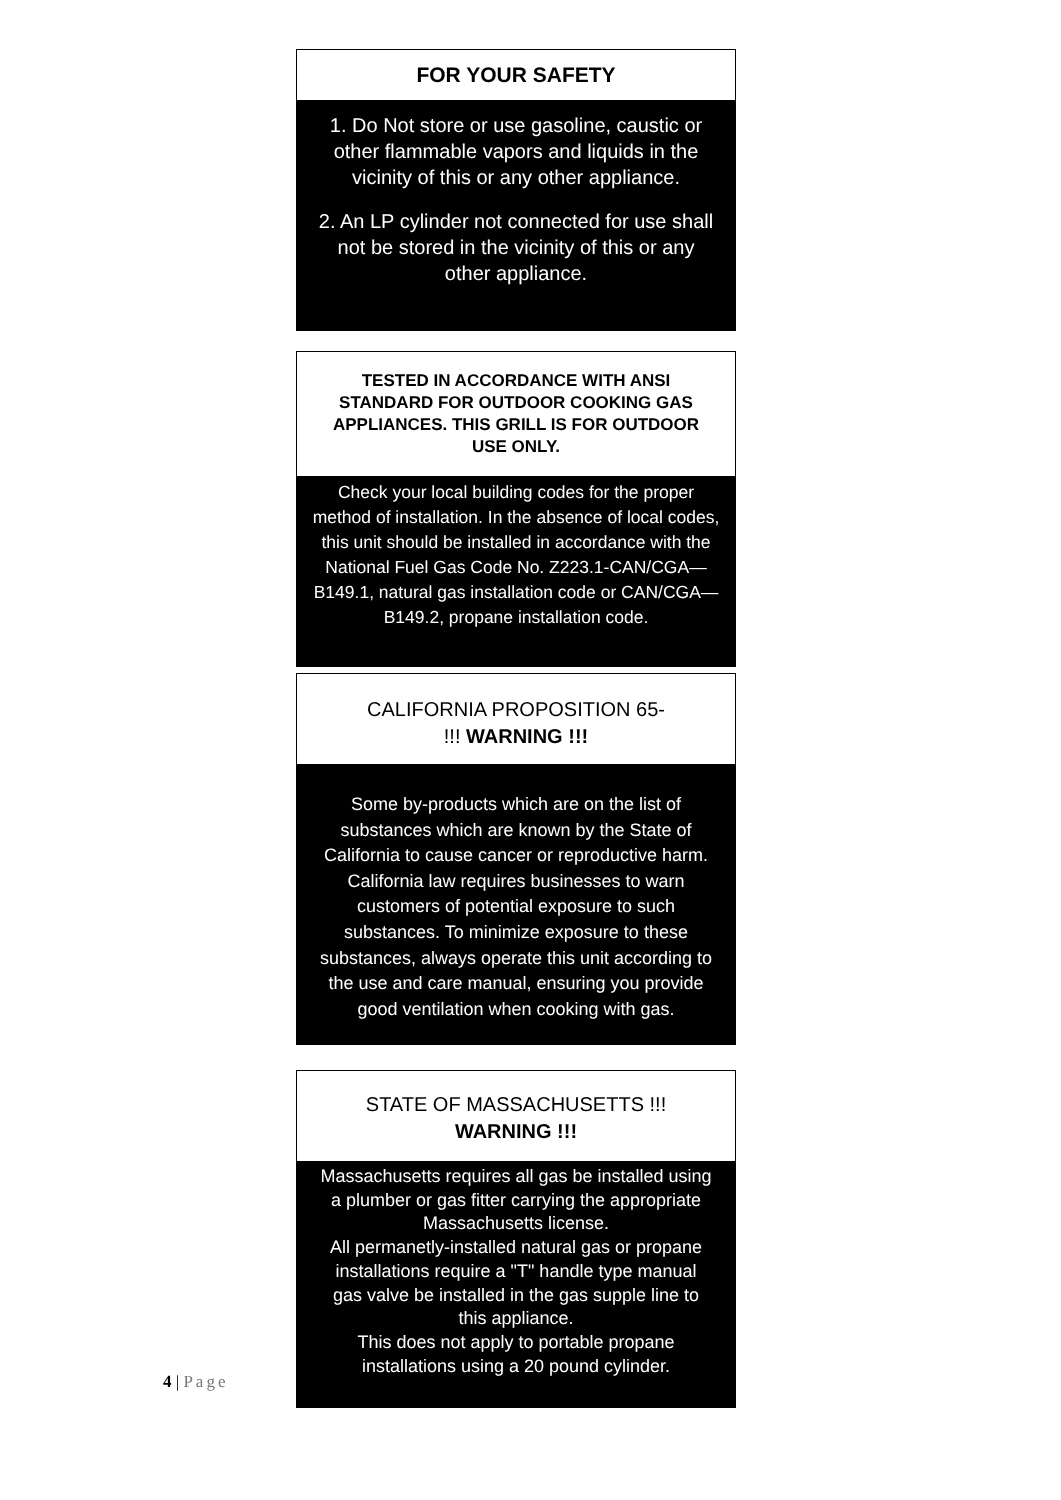FOR YOUR SAFETY
1. Do Not store or use gasoline, caustic or other flammable vapors and liquids in the vicinity of this or any other appliance.
2. An LP cylinder not connected for use shall not be stored in the vicinity of this or any other appliance.
TESTED IN ACCORDANCE WITH ANSI STANDARD FOR OUTDOOR COOKING GAS APPLIANCES. THIS GRILL IS FOR OUTDOOR USE ONLY.
Check your local building codes for the proper method of installation. In the absence of local codes, this unit should be installed in accordance with the National Fuel Gas Code No. Z223.1-CAN/CGA—B149.1, natural gas installation code or CAN/CGA—B149.2, propane installation code.
CALIFORNIA PROPOSITION 65-
!!! WARNING !!!
Some by-products which are on the list of substances which are known by the State of California to cause cancer or reproductive harm. California law requires businesses to warn customers of potential exposure to such substances. To minimize exposure to these substances, always operate this unit according to the use and care manual, ensuring you provide good ventilation when cooking with gas.
STATE OF MASSACHUSETTS !!!
WARNING !!!
Massachusetts requires all gas be installed using a plumber or gas fitter carrying the appropriate Massachusetts license.
All permanetly-installed natural gas or propane installations require a "T" handle type manual gas valve be installed in the gas supple line to this appliance.
This does not apply to portable propane installations using a 20 pound cylinder.
4 | Page